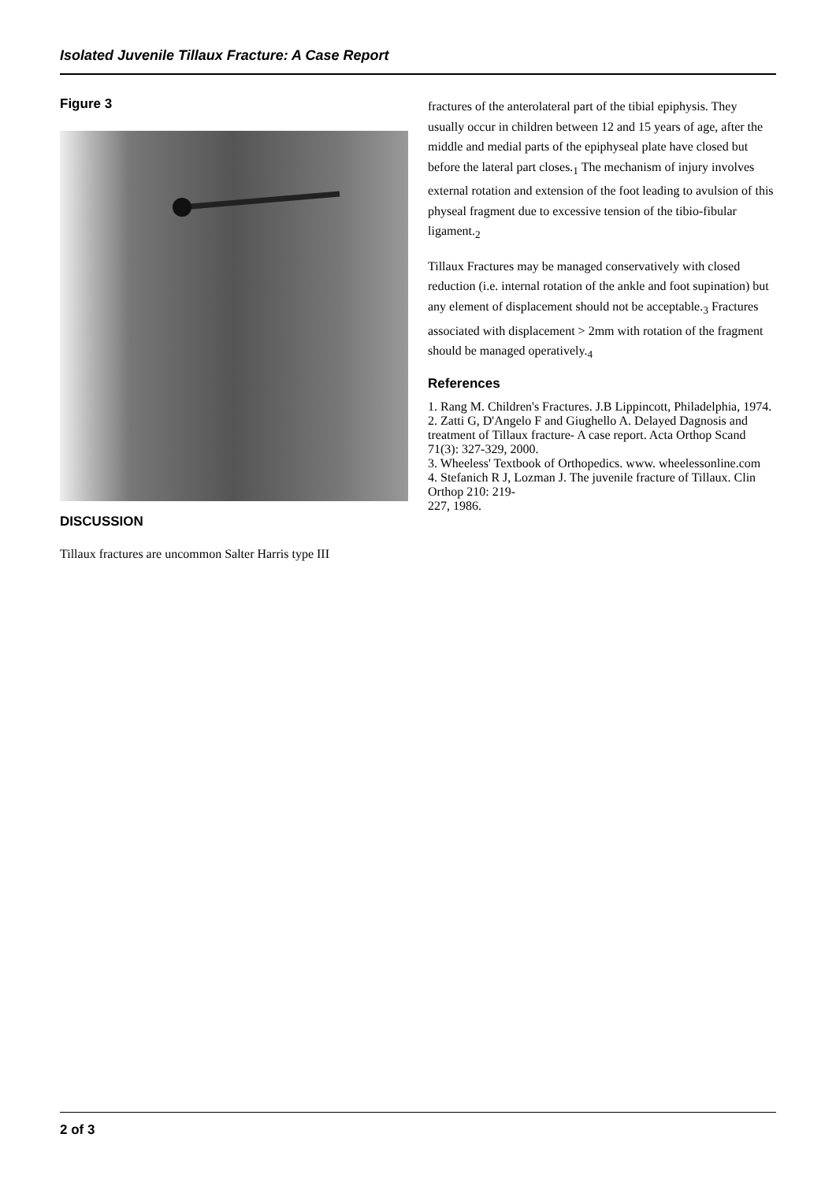Isolated Juvenile Tillaux Fracture: A Case Report
Figure 3
DISCUSSION
Tillaux fractures are uncommon Salter Harris type III
fractures of the anterolateral part of the tibial epiphysis. They usually occur in children between 12 and 15 years of age, after the middle and medial parts of the epiphyseal plate have closed but before the lateral part closes.<sub>1</sub> The mechanism of injury involves external rotation and extension of the foot leading to avulsion of this physeal fragment due to excessive tension of the tibio-fibular ligament.<sub>2</sub>
Tillaux Fractures may be managed conservatively with closed reduction (i.e. internal rotation of the ankle and foot supination) but any element of displacement should not be acceptable.<sub>3</sub> Fractures associated with displacement > 2mm with rotation of the fragment should be managed operatively.<sub>4</sub>
References
1. Rang M. Children's Fractures. J.B Lippincott, Philadelphia, 1974.
2. Zatti G, D'Angelo F and Giughello A. Delayed Dagnosis and treatment of Tillaux fracture- A case report. Acta Orthop Scand 71(3): 327-329, 2000.
3. Wheeless' Textbook of Orthopedics. www. wheelessonline.com
4. Stefanich R J, Lozman J. The juvenile fracture of Tillaux. Clin Orthop 210: 219-
227, 1986.
2 of 3